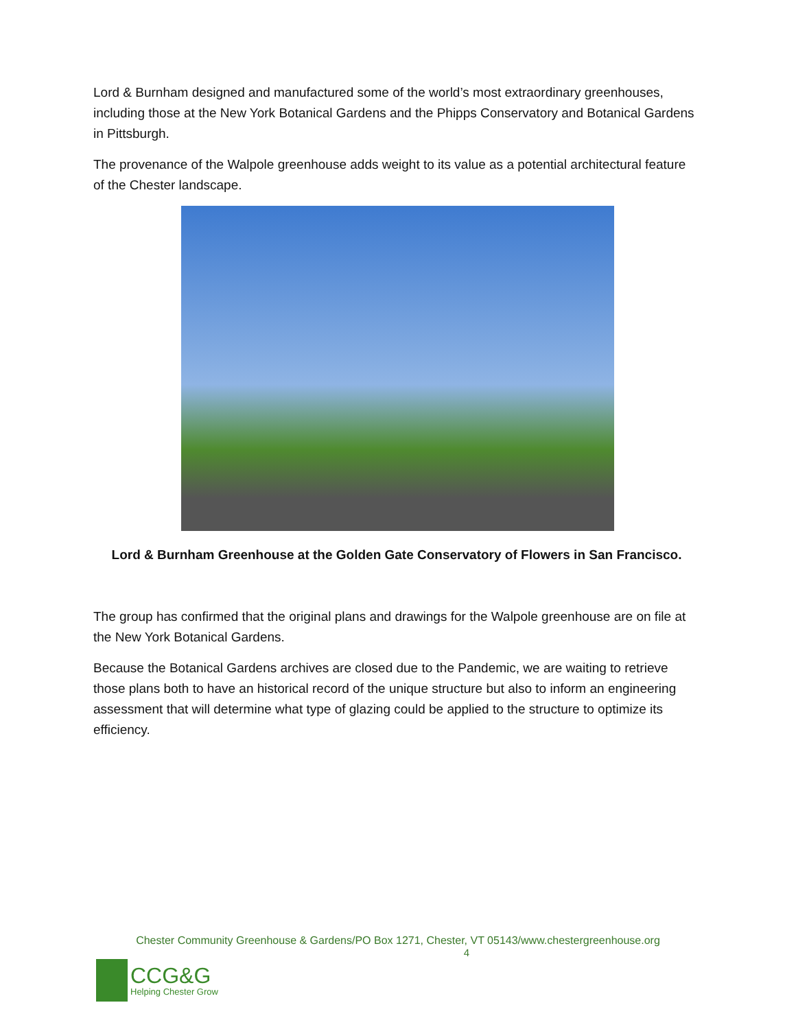Lord & Burnham designed and manufactured some of the world’s most extraordinary greenhouses, including those at the New York Botanical Gardens and the Phipps Conservatory and Botanical Gardens in Pittsburgh.
The provenance of the Walpole greenhouse adds weight to its value as a potential architectural feature of the Chester landscape.
Lord & Burnham Greenhouse at the Golden Gate Conservatory of Flowers in San Francisco.
The group has confirmed that the original plans and drawings for the Walpole greenhouse are on file at the New York Botanical Gardens.
Because the Botanical Gardens archives are closed due to the Pandemic, we are waiting to retrieve those plans both to have an historical record of the unique structure but also to inform an engineering assessment that will determine what type of glazing could be applied to the structure to optimize its efficiency.
Chester Community Greenhouse & Gardens/PO Box 1271, Chester, VT 05143/www.chestergreenhouse.org
4
CCG&G
Helping Chester Grow